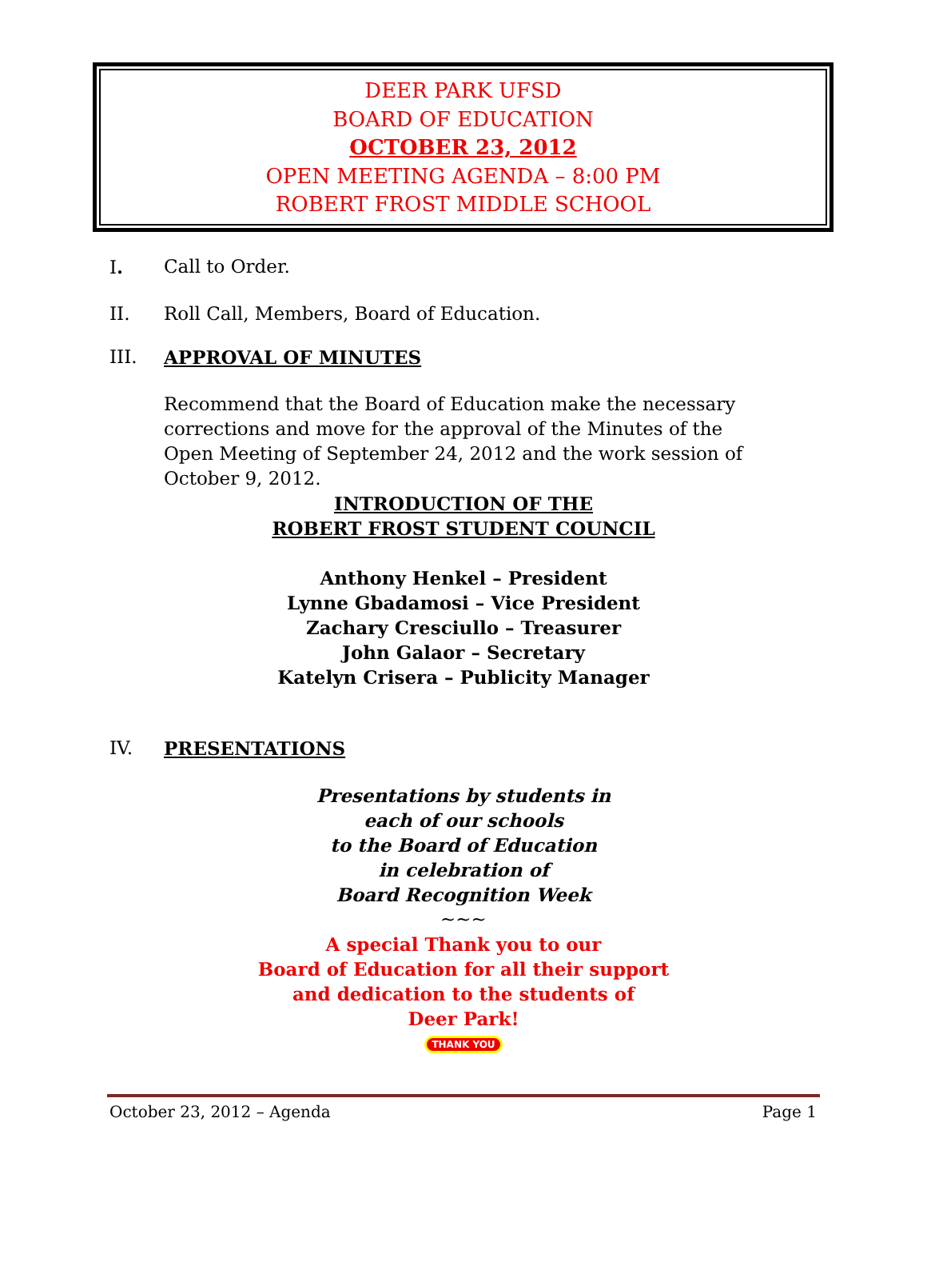DEER PARK UFSD
BOARD OF EDUCATION
OCTOBER 23, 2012
OPEN MEETING AGENDA – 8:00 PM
ROBERT FROST MIDDLE SCHOOL
I. Call to Order.
II. Roll Call, Members, Board of Education.
III. APPROVAL OF MINUTES
Recommend that the Board of Education make the necessary corrections and move for the approval of the Minutes of the Open Meeting of September 24, 2012 and the work session of October 9, 2012.
INTRODUCTION OF THE
ROBERT FROST STUDENT COUNCIL
Anthony Henkel – President
Lynne Gbadamosi – Vice President
Zachary Cresciullo – Treasurer
John Galaor – Secretary
Katelyn Crisera – Publicity Manager
IV. PRESENTATIONS
Presentations by students in
each of our schools
to the Board of Education
in celebration of
Board Recognition Week
~~~
A special Thank you to our
Board of Education for all their support
and dedication to the students of
Deer Park!
THANK YOU
October 23, 2012 – Agenda Page 1